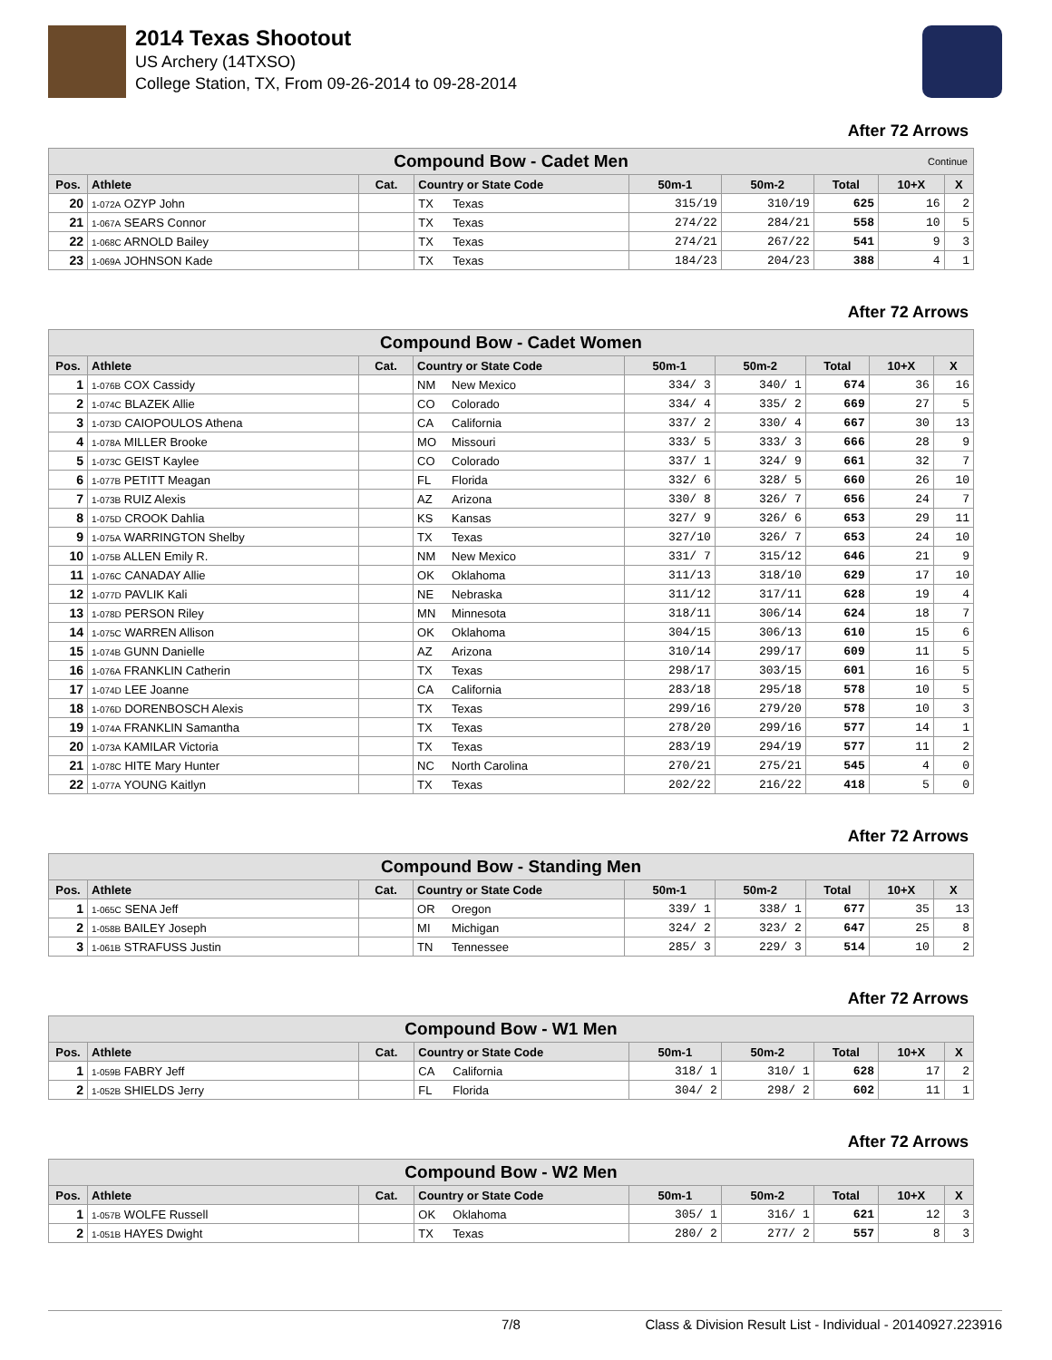2014 Texas Shootout
US Archery (14TXSO)
College Station, TX, From 09-26-2014 to 09-28-2014
After 72 Arrows
| Compound Bow - Cadet Men Continue | | | | | | | | | |
| --- | --- | --- | --- | --- | --- | --- | --- | --- | --- |
| Pos. | Athlete | Cat. | Country or State Code | | 50m-1 | 50m-2 | Total | 10+X | X |
| 20 | 1-072A OZYP John | | TX | Texas | 315/19 | 310/19 | 625 | 16 | 2 |
| 21 | 1-067A SEARS Connor | | TX | Texas | 274/22 | 284/21 | 558 | 10 | 5 |
| 22 | 1-068C ARNOLD Bailey | | TX | Texas | 274/21 | 267/22 | 541 | 9 | 3 |
| 23 | 1-069A JOHNSON Kade | | TX | Texas | 184/23 | 204/23 | 388 | 4 | 1 |
After 72 Arrows
| Compound Bow - Cadet Women | | | | | | | | | |
| --- | --- | --- | --- | --- | --- | --- | --- | --- | --- |
| Pos. | Athlete | Cat. | Country or State Code | | 50m-1 | 50m-2 | Total | 10+X | X |
| 1 | 1-076B COX Cassidy | | NM | New Mexico | 334/ 3 | 340/ 1 | 674 | 36 | 16 |
| 2 | 1-074C BLAZEK Allie | | CO | Colorado | 334/ 4 | 335/ 2 | 669 | 27 | 5 |
| 3 | 1-073D CAIOPOULOS Athena | | CA | California | 337/ 2 | 330/ 4 | 667 | 30 | 13 |
| 4 | 1-078A MILLER Brooke | | MO | Missouri | 333/ 5 | 333/ 3 | 666 | 28 | 9 |
| 5 | 1-073C GEIST Kaylee | | CO | Colorado | 337/ 1 | 324/ 9 | 661 | 32 | 7 |
| 6 | 1-077B PETITT Meagan | | FL | Florida | 332/ 6 | 328/ 5 | 660 | 26 | 10 |
| 7 | 1-073B RUIZ Alexis | | AZ | Arizona | 330/ 8 | 326/ 7 | 656 | 24 | 7 |
| 8 | 1-075D CROOK Dahlia | | KS | Kansas | 327/ 9 | 326/ 6 | 653 | 29 | 11 |
| 9 | 1-075A WARRINGTON Shelby | | TX | Texas | 327/10 | 326/ 7 | 653 | 24 | 10 |
| 10 | 1-075B ALLEN Emily R. | | NM | New Mexico | 331/ 7 | 315/12 | 646 | 21 | 9 |
| 11 | 1-076C CANADAY Allie | | OK | Oklahoma | 311/13 | 318/10 | 629 | 17 | 10 |
| 12 | 1-077D PAVLIK Kali | | NE | Nebraska | 311/12 | 317/11 | 628 | 19 | 4 |
| 13 | 1-078D PERSON Riley | | MN | Minnesota | 318/11 | 306/14 | 624 | 18 | 7 |
| 14 | 1-075C WARREN Allison | | OK | Oklahoma | 304/15 | 306/13 | 610 | 15 | 6 |
| 15 | 1-074B GUNN Danielle | | AZ | Arizona | 310/14 | 299/17 | 609 | 11 | 5 |
| 16 | 1-076A FRANKLIN Catherin | | TX | Texas | 298/17 | 303/15 | 601 | 16 | 5 |
| 17 | 1-074D LEE Joanne | | CA | California | 283/18 | 295/18 | 578 | 10 | 5 |
| 18 | 1-076D DORENBOSCH Alexis | | TX | Texas | 299/16 | 279/20 | 578 | 10 | 3 |
| 19 | 1-074A FRANKLIN Samantha | | TX | Texas | 278/20 | 299/16 | 577 | 14 | 1 |
| 20 | 1-073A KAMILAR Victoria | | TX | Texas | 283/19 | 294/19 | 577 | 11 | 2 |
| 21 | 1-078C HITE Mary Hunter | | NC | North Carolina | 270/21 | 275/21 | 545 | 4 | 0 |
| 22 | 1-077A YOUNG Kaitlyn | | TX | Texas | 202/22 | 216/22 | 418 | 5 | 0 |
After 72 Arrows
| Compound Bow - Standing Men | | | | | | | | | |
| --- | --- | --- | --- | --- | --- | --- | --- | --- | --- |
| Pos. | Athlete | Cat. | Country or State Code | | 50m-1 | 50m-2 | Total | 10+X | X |
| 1 | 1-065C SENA Jeff | | OR | Oregon | 339/ 1 | 338/ 1 | 677 | 35 | 13 |
| 2 | 1-058B BAILEY Joseph | | MI | Michigan | 324/ 2 | 323/ 2 | 647 | 25 | 8 |
| 3 | 1-061B STRAFUSS Justin | | TN | Tennessee | 285/ 3 | 229/ 3 | 514 | 10 | 2 |
After 72 Arrows
| Compound Bow - W1 Men | | | | | | | | | |
| --- | --- | --- | --- | --- | --- | --- | --- | --- | --- |
| Pos. | Athlete | Cat. | Country or State Code | | 50m-1 | 50m-2 | Total | 10+X | X |
| 1 | 1-059B FABRY Jeff | | CA | California | 318/ 1 | 310/ 1 | 628 | 17 | 2 |
| 2 | 1-052B SHIELDS Jerry | | FL | Florida | 304/ 2 | 298/ 2 | 602 | 11 | 1 |
After 72 Arrows
| Compound Bow - W2 Men | | | | | | | | | |
| --- | --- | --- | --- | --- | --- | --- | --- | --- | --- |
| Pos. | Athlete | Cat. | Country or State Code | | 50m-1 | 50m-2 | Total | 10+X | X |
| 1 | 1-057B WOLFE Russell | | OK | Oklahoma | 305/ 1 | 316/ 1 | 621 | 12 | 3 |
| 2 | 1-051B HAYES Dwight | | TX | Texas | 280/ 2 | 277/ 2 | 557 | 8 | 3 |
7/8 Class & Division Result List - Individual - 20140927.223916